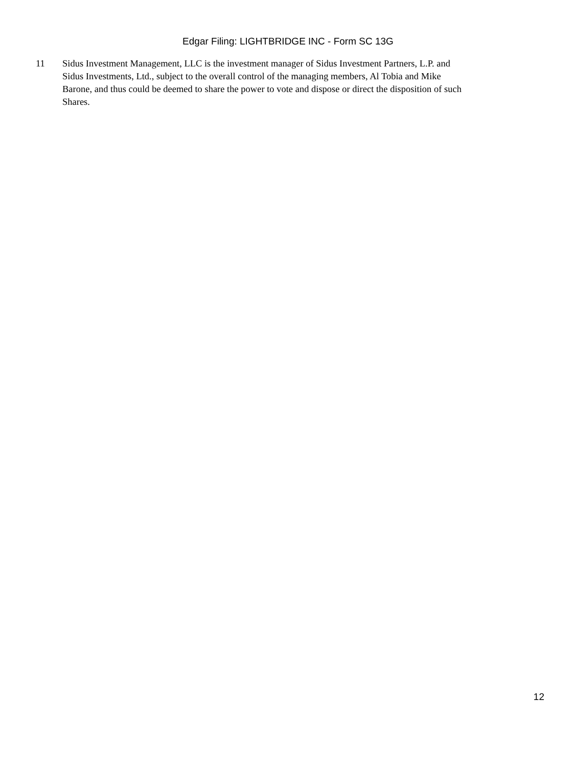Edgar Filing: LIGHTBRIDGE INC - Form SC 13G
11 Sidus Investment Management, LLC is the investment manager of Sidus Investment Partners, L.P. and Sidus Investments, Ltd., subject to the overall control of the managing members, Al Tobia and Mike Barone, and thus could be deemed to share the power to vote and dispose or direct the disposition of such Shares.
12